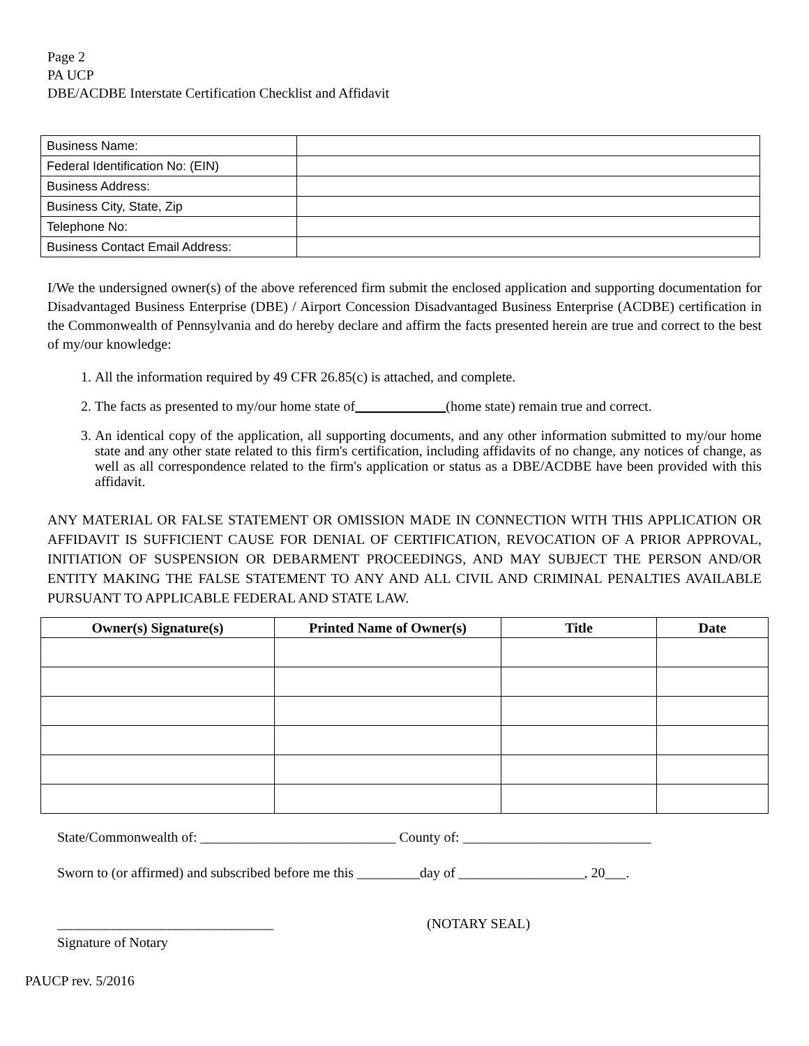Page 2
PA UCP
DBE/ACDBE Interstate Certification Checklist and Affidavit
| Business Name: | |
| Federal Identification No: (EIN) | |
| Business Address: | |
| Business City, State, Zip | |
| Telephone No: | |
| Business Contact Email Address: | |
I/We the undersigned owner(s) of the above referenced firm submit the enclosed application and supporting documentation for Disadvantaged Business Enterprise (DBE) / Airport Concession Disadvantaged Business Enterprise (ACDBE) certification in the Commonwealth of Pennsylvania and do hereby declare and affirm the facts presented herein are true and correct to the best of my/our knowledge:
1. All the information required by 49 CFR 26.85(c) is attached, and complete.
2. The facts as presented to my/our home state of _________(home state) remain true and correct.
3. An identical copy of the application, all supporting documents, and any other information submitted to my/our home state and any other state related to this firm's certification, including affidavits of no change, any notices of change, as well as all correspondence related to the firm's application or status as a DBE/ACDBE have been provided with this affidavit.
ANY MATERIAL OR FALSE STATEMENT OR OMISSION MADE IN CONNECTION WITH THIS APPLICATION OR AFFIDAVIT IS SUFFICIENT CAUSE FOR DENIAL OF CERTIFICATION, REVOCATION OF A PRIOR APPROVAL, INITIATION OF SUSPENSION OR DEBARMENT PROCEEDINGS, AND MAY SUBJECT THE PERSON AND/OR ENTITY MAKING THE FALSE STATEMENT TO ANY AND ALL CIVIL AND CRIMINAL PENALTIES AVAILABLE PURSUANT TO APPLICABLE FEDERAL AND STATE LAW.
| Owner(s) Signature(s) | Printed Name of Owner(s) | Title | Date |
| --- | --- | --- | --- |
State/Commonwealth of: ____________________________ County of: ___________________________
Sworn to (or affirmed) and subscribed before me this _________day of __________________, 20___.
_______________________________ (NOTARY SEAL)
Signature of Notary
PAUCP rev. 5/2016